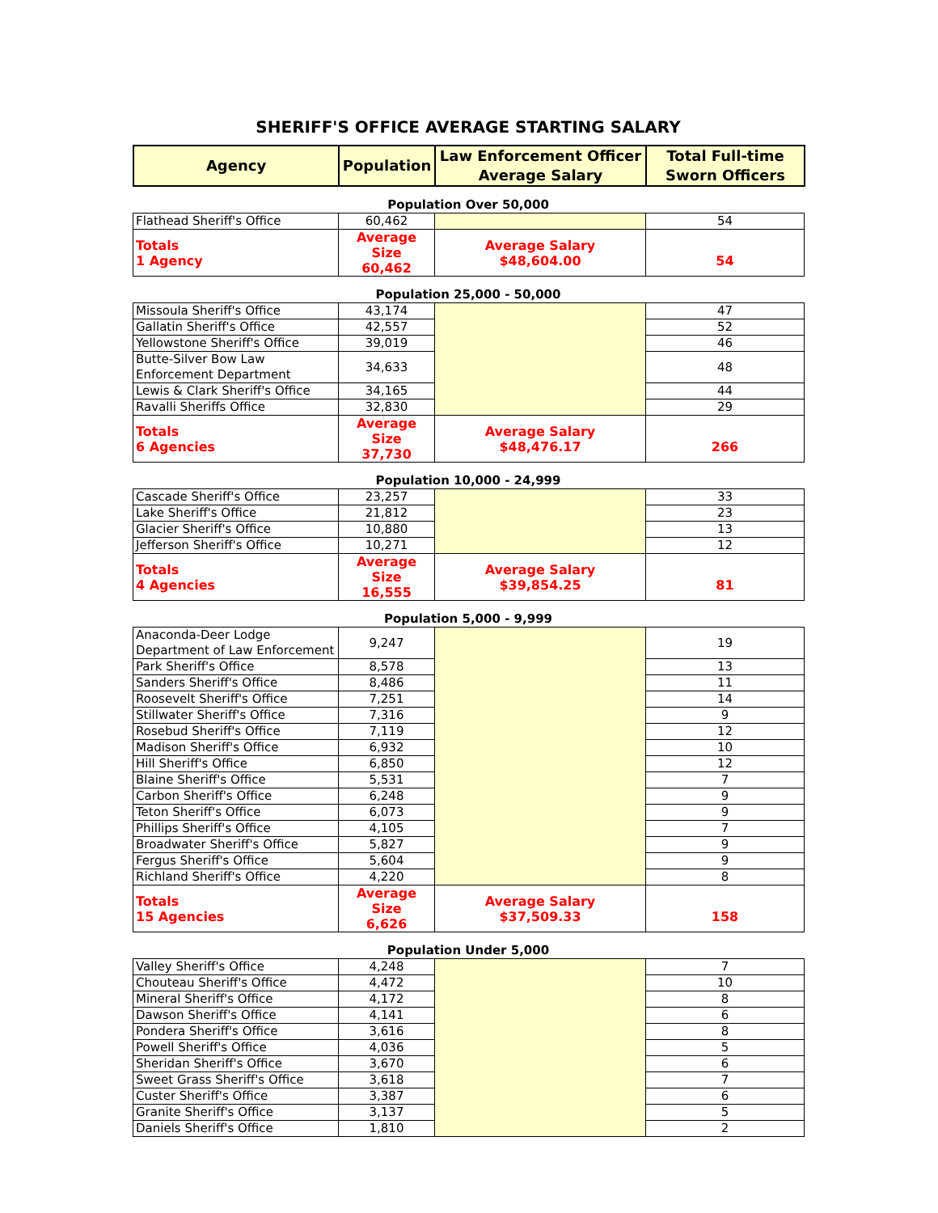SHERIFF'S OFFICE AVERAGE STARTING SALARY
| Agency | Population | Law Enforcement Officer Average Salary | Total Full-time Sworn Officers |
| --- | --- | --- | --- |
Population Over 50,000
| Flathead Sheriff's Office | 60,462 | | 54 |
| Totals 1 Agency | Average Size 60,462 | Average Salary $48,604.00 | 54 |
Population 25,000 - 50,000
| Missoula Sheriff's Office | 43,174 | | 47 |
| Gallatin Sheriff's Office | 42,557 | | 52 |
| Yellowstone Sheriff's Office | 39,019 | | 46 |
| Butte-Silver Bow Law Enforcement Department | 34,633 | | 48 |
| Lewis & Clark Sheriff's Office | 34,165 | | 44 |
| Ravalli Sheriffs Office | 32,830 | | 29 |
| Totals 6 Agencies | Average Size 37,730 | Average Salary $48,476.17 | 266 |
Population 10,000 - 24,999
| Cascade Sheriff's Office | 23,257 | | 33 |
| Lake Sheriff's Office | 21,812 | | 23 |
| Glacier Sheriff's Office | 10,880 | | 13 |
| Jefferson Sheriff's Office | 10,271 | | 12 |
| Totals 4 Agencies | Average Size 16,555 | Average Salary $39,854.25 | 81 |
Population 5,000 - 9,999
| Anaconda-Deer Lodge Department of Law Enforcement | 9,247 | | 19 |
| Park Sheriff's Office | 8,578 | | 13 |
| Sanders Sheriff's Office | 8,486 | | 11 |
| Roosevelt Sheriff's Office | 7,251 | | 14 |
| Stillwater Sheriff's Office | 7,316 | | 9 |
| Rosebud Sheriff's Office | 7,119 | | 12 |
| Madison Sheriff's Office | 6,932 | | 10 |
| Hill Sheriff's Office | 6,850 | | 12 |
| Blaine Sheriff's Office | 5,531 | | 7 |
| Carbon Sheriff's Office | 6,248 | | 9 |
| Teton Sheriff's Office | 6,073 | | 9 |
| Phillips Sheriff's Office | 4,105 | | 7 |
| Broadwater Sheriff's Office | 5,827 | | 9 |
| Fergus Sheriff's Office | 5,604 | | 9 |
| Richland Sheriff's Office | 4,220 | | 8 |
| Totals 15 Agencies | Average Size 6,626 | Average Salary $37,509.33 | 158 |
Population Under 5,000
| Valley Sheriff's Office | 4,248 | | 7 |
| Chouteau Sheriff's Office | 4,472 | | 10 |
| Mineral Sheriff's Office | 4,172 | | 8 |
| Dawson Sheriff's Office | 4,141 | | 6 |
| Pondera Sheriff's Office | 3,616 | | 8 |
| Powell Sheriff's Office | 4,036 | | 5 |
| Sheridan Sheriff's Office | 3,670 | | 6 |
| Sweet Grass Sheriff's Office | 3,618 | | 7 |
| Custer Sheriff's Office | 3,387 | | 6 |
| Granite Sheriff's Office | 3,137 | | 5 |
| Daniels Sheriff's Office | 1,810 | | 2 |